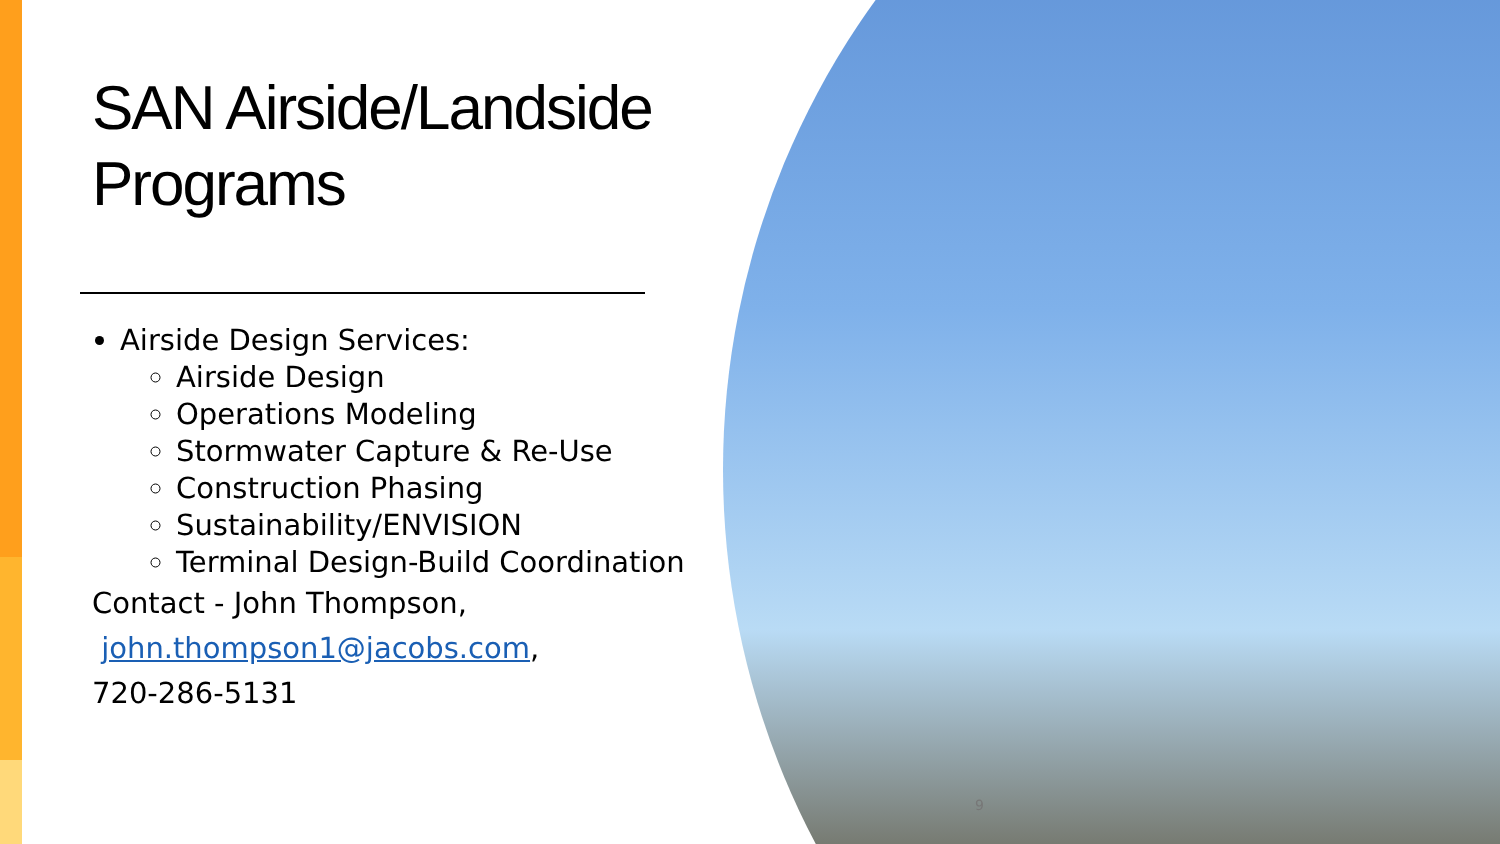SAN Airside/Landside Programs
Airside Design Services:
Airside Design
Operations Modeling
Stormwater Capture & Re-Use
Construction Phasing
Sustainability/ENVISION
Terminal Design-Build Coordination
Contact - John Thompson,
john.thompson1@jacobs.com,
720-286-5131
9